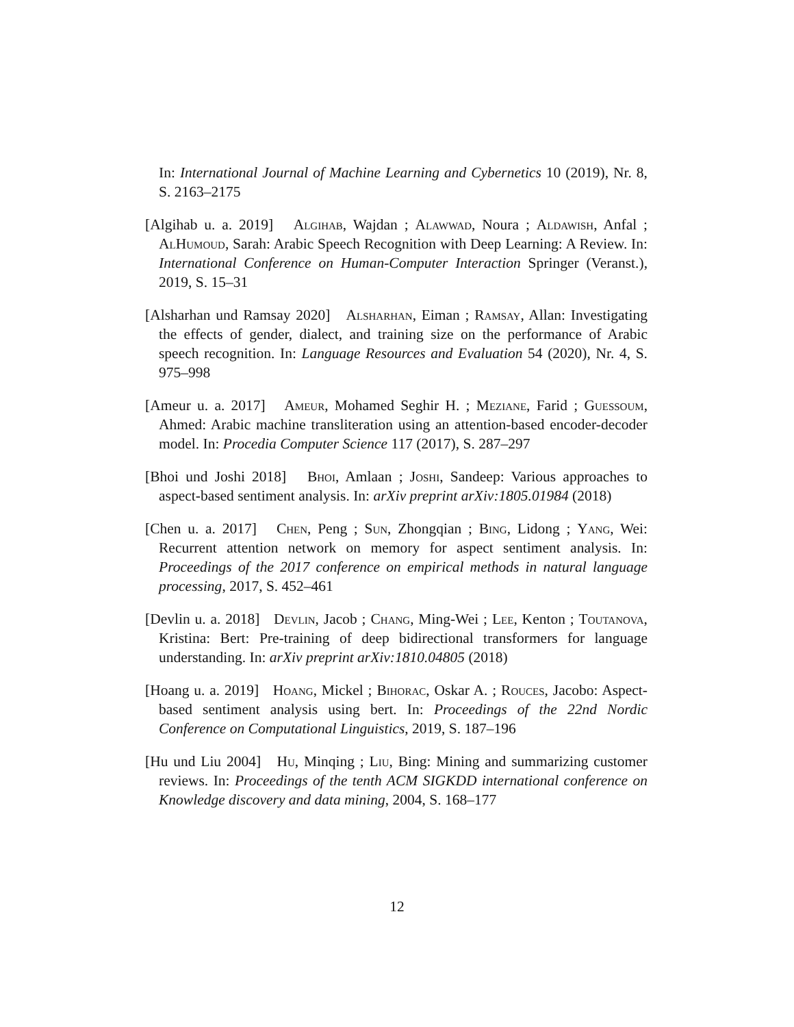In: International Journal of Machine Learning and Cybernetics 10 (2019), Nr. 8, S. 2163–2175
[Algihab u. a. 2019] Algihab, Wajdan ; Alawwad, Noura ; Aldawish, Anfal ; AlHumoud, Sarah: Arabic Speech Recognition with Deep Learning: A Review. In: International Conference on Human-Computer Interaction Springer (Veranst.), 2019, S. 15–31
[Alsharhan und Ramsay 2020] Alsharhan, Eiman ; Ramsay, Allan: Investigating the effects of gender, dialect, and training size on the performance of Arabic speech recognition. In: Language Resources and Evaluation 54 (2020), Nr. 4, S. 975–998
[Ameur u. a. 2017] Ameur, Mohamed Seghir H. ; Meziane, Farid ; Guessoum, Ahmed: Arabic machine transliteration using an attention-based encoder-decoder model. In: Procedia Computer Science 117 (2017), S. 287–297
[Bhoi und Joshi 2018] Bhoi, Amlaan ; Joshi, Sandeep: Various approaches to aspect-based sentiment analysis. In: arXiv preprint arXiv:1805.01984 (2018)
[Chen u. a. 2017] Chen, Peng ; Sun, Zhongqian ; Bing, Lidong ; Yang, Wei: Recurrent attention network on memory for aspect sentiment analysis. In: Proceedings of the 2017 conference on empirical methods in natural language processing, 2017, S. 452–461
[Devlin u. a. 2018] Devlin, Jacob ; Chang, Ming-Wei ; Lee, Kenton ; Toutanova, Kristina: Bert: Pre-training of deep bidirectional transformers for language understanding. In: arXiv preprint arXiv:1810.04805 (2018)
[Hoang u. a. 2019] Hoang, Mickel ; Bihorac, Oskar A. ; Rouces, Jacobo: Aspect-based sentiment analysis using bert. In: Proceedings of the 22nd Nordic Conference on Computational Linguistics, 2019, S. 187–196
[Hu und Liu 2004] Hu, Minqing ; Liu, Bing: Mining and summarizing customer reviews. In: Proceedings of the tenth ACM SIGKDD international conference on Knowledge discovery and data mining, 2004, S. 168–177
12